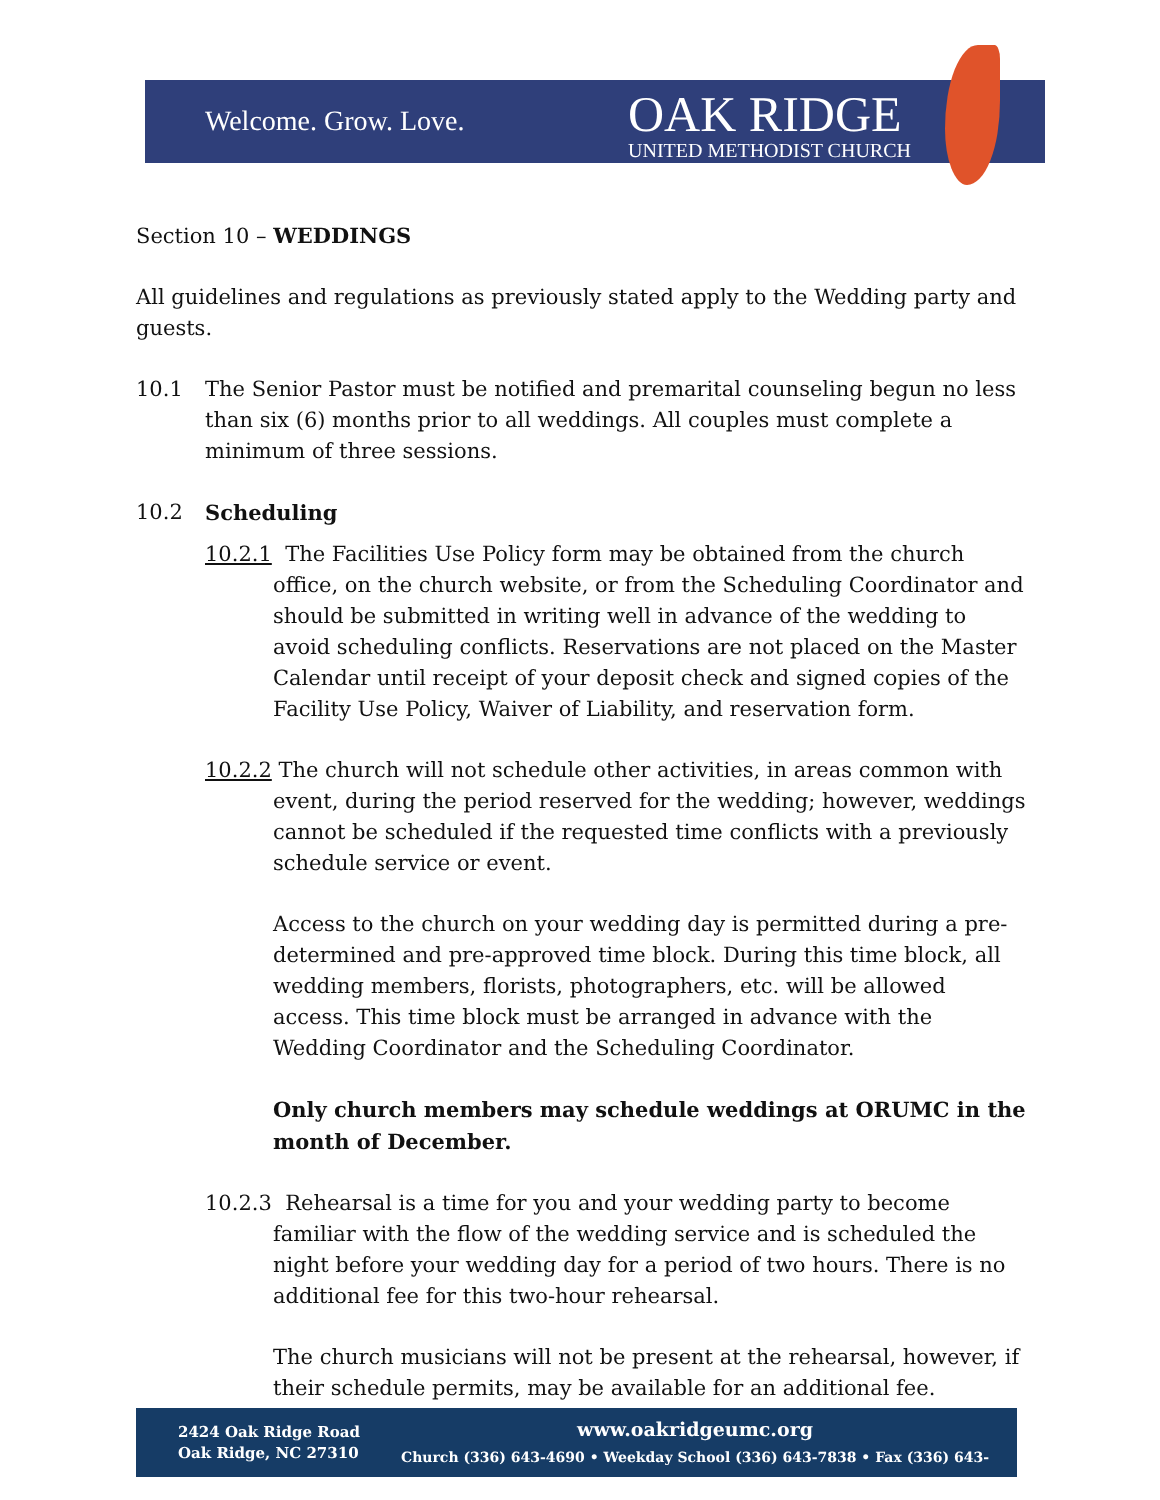Welcome. Grow. Love.
OAK RIDGE
UNITED METHODIST CHURCH
Section 10 – WEDDINGS
All guidelines and regulations as previously stated apply to the Wedding party and guests.
10.1 The Senior Pastor must be notified and premarital counseling begun no less than six (6) months prior to all weddings. All couples must complete a minimum of three sessions.
10.2 Scheduling
10.2.1 The Facilities Use Policy form may be obtained from the church office, on the church website, or from the Scheduling Coordinator and should be submitted in writing well in advance of the wedding to avoid scheduling conflicts. Reservations are not placed on the Master Calendar until receipt of your deposit check and signed copies of the Facility Use Policy, Waiver of Liability, and reservation form.
10.2.2 The church will not schedule other activities, in areas common with event, during the period reserved for the wedding; however, weddings cannot be scheduled if the requested time conflicts with a previously schedule service or event.
Access to the church on your wedding day is permitted during a pre-determined and pre-approved time block. During this time block, all wedding members, florists, photographers, etc. will be allowed access. This time block must be arranged in advance with the Wedding Coordinator and the Scheduling Coordinator.
Only church members may schedule weddings at ORUMC in the month of December.
10.2.3 Rehearsal is a time for you and your wedding party to become familiar with the flow of the wedding service and is scheduled the night before your wedding day for a period of two hours. There is no additional fee for this two-hour rehearsal.
The church musicians will not be present at the rehearsal, however, if their schedule permits, may be available for an additional fee.
2424 Oak Ridge Road
Oak Ridge, NC 27310
www.oakridgeumc.org
Church (336) 643-4690 • Weekday School (336) 643-7838 • Fax (336) 643-2065